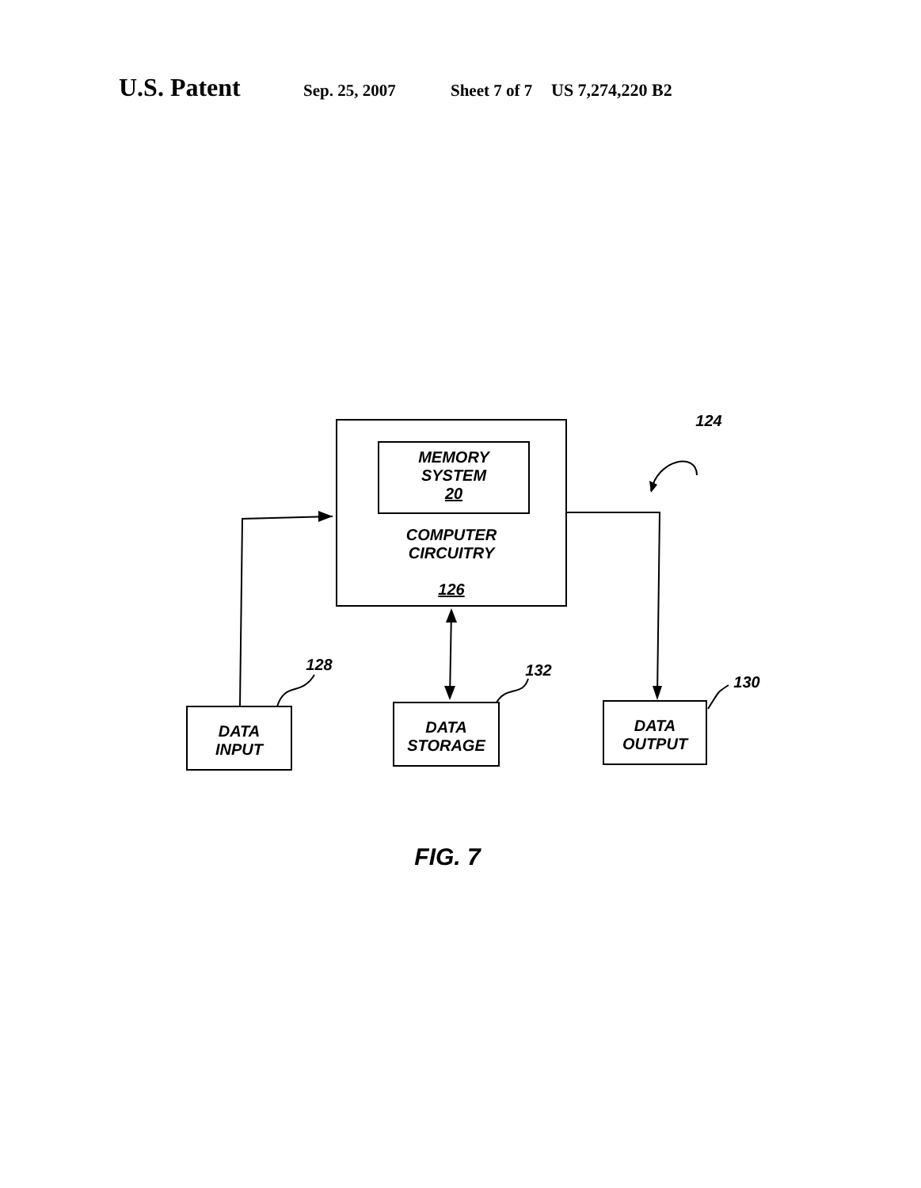U.S. Patent Sep. 25, 2007 Sheet 7 of 7 US 7,274,220 B2
MEMORY
SYSTEM
20
COMPUTER
CIRCUITRY
126
DATA
INPUT
DATA
STORAGE
DATA
OUTPUT
124
128 132
130
FIG. 7